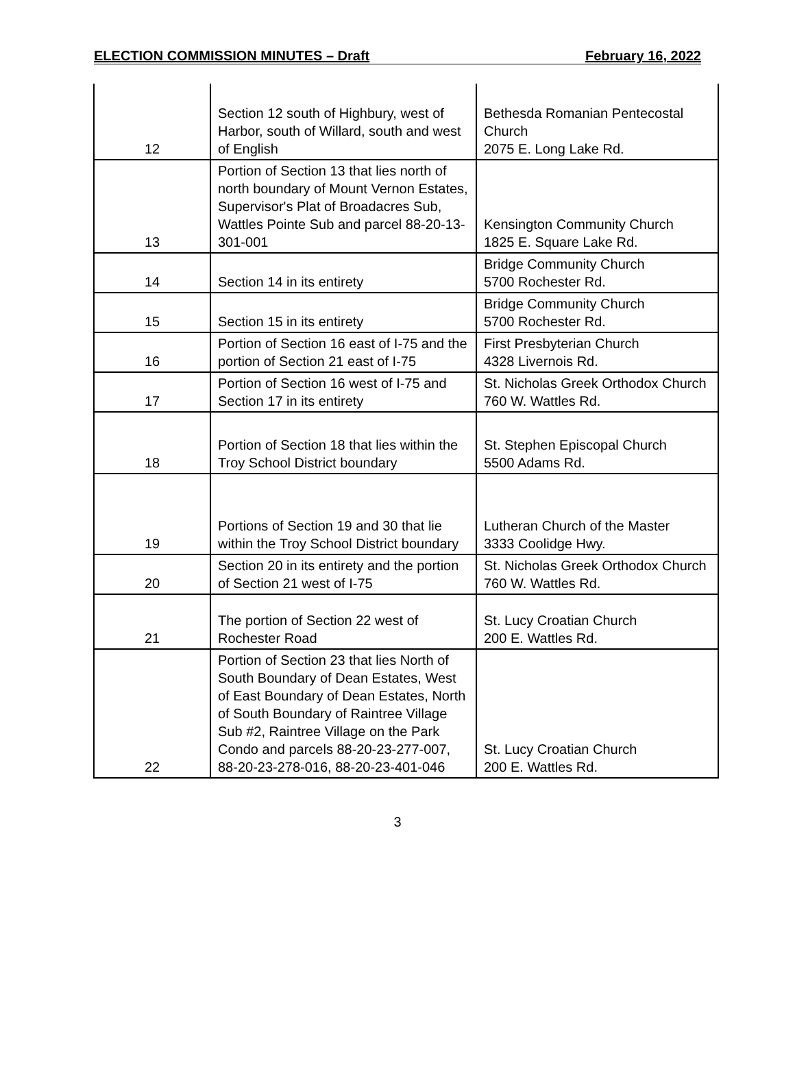ELECTION COMMISSION MINUTES – Draft February 16, 2022
| 12 | Section 12 south of Highbury, west of Harbor, south of Willard, south and west of English | Bethesda Romanian Pentecostal Church 2075 E. Long Lake Rd. |
| 13 | Portion of Section 13 that lies north of north boundary of Mount Vernon Estates, Supervisor's Plat of Broadacres Sub, Wattles Pointe Sub and parcel 88-20-13-301-001 | Kensington Community Church 1825 E. Square Lake Rd. |
| 14 | Section 14 in its entirety | Bridge Community Church 5700 Rochester Rd. |
| 15 | Section 15 in its entirety | Bridge Community Church 5700 Rochester Rd. |
| 16 | Portion of Section 16 east of I-75 and the portion of Section 21 east of I-75 | First Presbyterian Church 4328 Livernois Rd. |
| 17 | Portion of Section 16 west of I-75 and Section 17 in its entirety | St. Nicholas Greek Orthodox Church 760 W. Wattles Rd. |
| 18 | Portion of Section 18 that lies within the Troy School District boundary | St. Stephen Episcopal Church 5500 Adams Rd. |
| 19 | Portions of Section 19 and 30 that lie within the Troy School District boundary | Lutheran Church of the Master 3333 Coolidge Hwy. |
| 20 | Section 20 in its entirety and the portion of Section 21 west of I-75 | St. Nicholas Greek Orthodox Church 760 W. Wattles Rd. |
| 21 | The portion of Section 22 west of Rochester Road | St. Lucy Croatian Church 200 E. Wattles Rd. |
| 22 | Portion of Section 23 that lies North of South Boundary of Dean Estates, West of East Boundary of Dean Estates, North of South Boundary of Raintree Village Sub #2, Raintree Village on the Park Condo and parcels 88-20-23-277-007, 88-20-23-278-016, 88-20-23-401-046 | St. Lucy Croatian Church 200 E. Wattles Rd. |
3